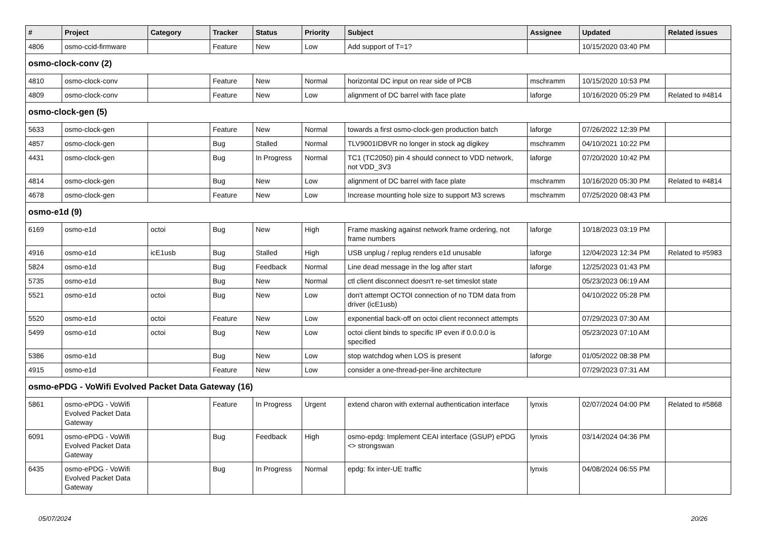| # | Project | Category | Tracker | Status | Priority | Subject | Assignee | Updated | Related issues |
| --- | --- | --- | --- | --- | --- | --- | --- | --- | --- |
| 4806 | osmo-ccid-firmware | | Feature | New | Low | Add support of T=1? | | 10/15/2020 03:40 PM | |
| osmo-clock-conv (2) | | | | | | | | | |
| 4810 | osmo-clock-conv | | Feature | New | Normal | horizontal DC input on rear side of PCB | mschramm | 10/15/2020 10:53 PM | |
| 4809 | osmo-clock-conv | | Feature | New | Low | alignment of DC barrel with face plate | laforge | 10/16/2020 05:29 PM | Related to #4814 |
| osmo-clock-gen (5) | | | | | | | | | |
| 5633 | osmo-clock-gen | | Feature | New | Normal | towards a first osmo-clock-gen production batch | laforge | 07/26/2022 12:39 PM | |
| 4857 | osmo-clock-gen | | Bug | Stalled | Normal | TLV9001IDBVR no longer in stock ag digikey | mschramm | 04/10/2021 10:22 PM | |
| 4431 | osmo-clock-gen | | Bug | In Progress | Normal | TC1 (TC2050) pin 4 should connect to VDD network, not VDD_3V3 | laforge | 07/20/2020 10:42 PM | |
| 4814 | osmo-clock-gen | | Bug | New | Low | alignment of DC barrel with face plate | mschramm | 10/16/2020 05:30 PM | Related to #4814 |
| 4678 | osmo-clock-gen | | Feature | New | Low | Increase mounting hole size to support M3 screws | mschramm | 07/25/2020 08:43 PM | |
| osmo-e1d (9) | | | | | | | | | |
| 6169 | osmo-e1d | octoi | Bug | New | High | Frame masking against network frame ordering, not frame numbers | laforge | 10/18/2023 03:19 PM | |
| 4916 | osmo-e1d | icE1usb | Bug | Stalled | High | USB unplug / replug renders e1d unusable | laforge | 12/04/2023 12:34 PM | Related to #5983 |
| 5824 | osmo-e1d | | Bug | Feedback | Normal | Line dead message in the log after start | laforge | 12/25/2023 01:43 PM | |
| 5735 | osmo-e1d | | Bug | New | Normal | ctl client disconnect doesn't re-set timeslot state | | 05/23/2023 06:19 AM | |
| 5521 | osmo-e1d | octoi | Bug | New | Low | don't attempt OCTOI connection of no TDM data from driver (icE1usb) | | 04/10/2022 05:28 PM | |
| 5520 | osmo-e1d | octoi | Feature | New | Low | exponential back-off on octoi client reconnect attempts | | 07/29/2023 07:30 AM | |
| 5499 | osmo-e1d | octoi | Bug | New | Low | octoi client binds to specific IP even if 0.0.0.0 is specified | | 05/23/2023 07:10 AM | |
| 5386 | osmo-e1d | | Bug | New | Low | stop watchdog when LOS is present | laforge | 01/05/2022 08:38 PM | |
| 4915 | osmo-e1d | | Feature | New | Low | consider a one-thread-per-line architecture | | 07/29/2023 07:31 AM | |
| osmo-ePDG - VoWifi Evolved Packet Data Gateway (16) | | | | | | | | | |
| 5861 | osmo-ePDG - VoWifi Evolved Packet Data Gateway | | Feature | In Progress | Urgent | extend charon with external authentication interface | lynxis | 02/07/2024 04:00 PM | Related to #5868 |
| 6091 | osmo-ePDG - VoWifi Evolved Packet Data Gateway | | Bug | Feedback | High | osmo-epdg: Implement CEAI interface (GSUP) ePDG <> strongswan | lynxis | 03/14/2024 04:36 PM | |
| 6435 | osmo-ePDG - VoWifi Evolved Packet Data Gateway | | Bug | In Progress | Normal | epdg: fix inter-UE traffic | lynxis | 04/08/2024 06:55 PM | |
05/07/2024 20/26